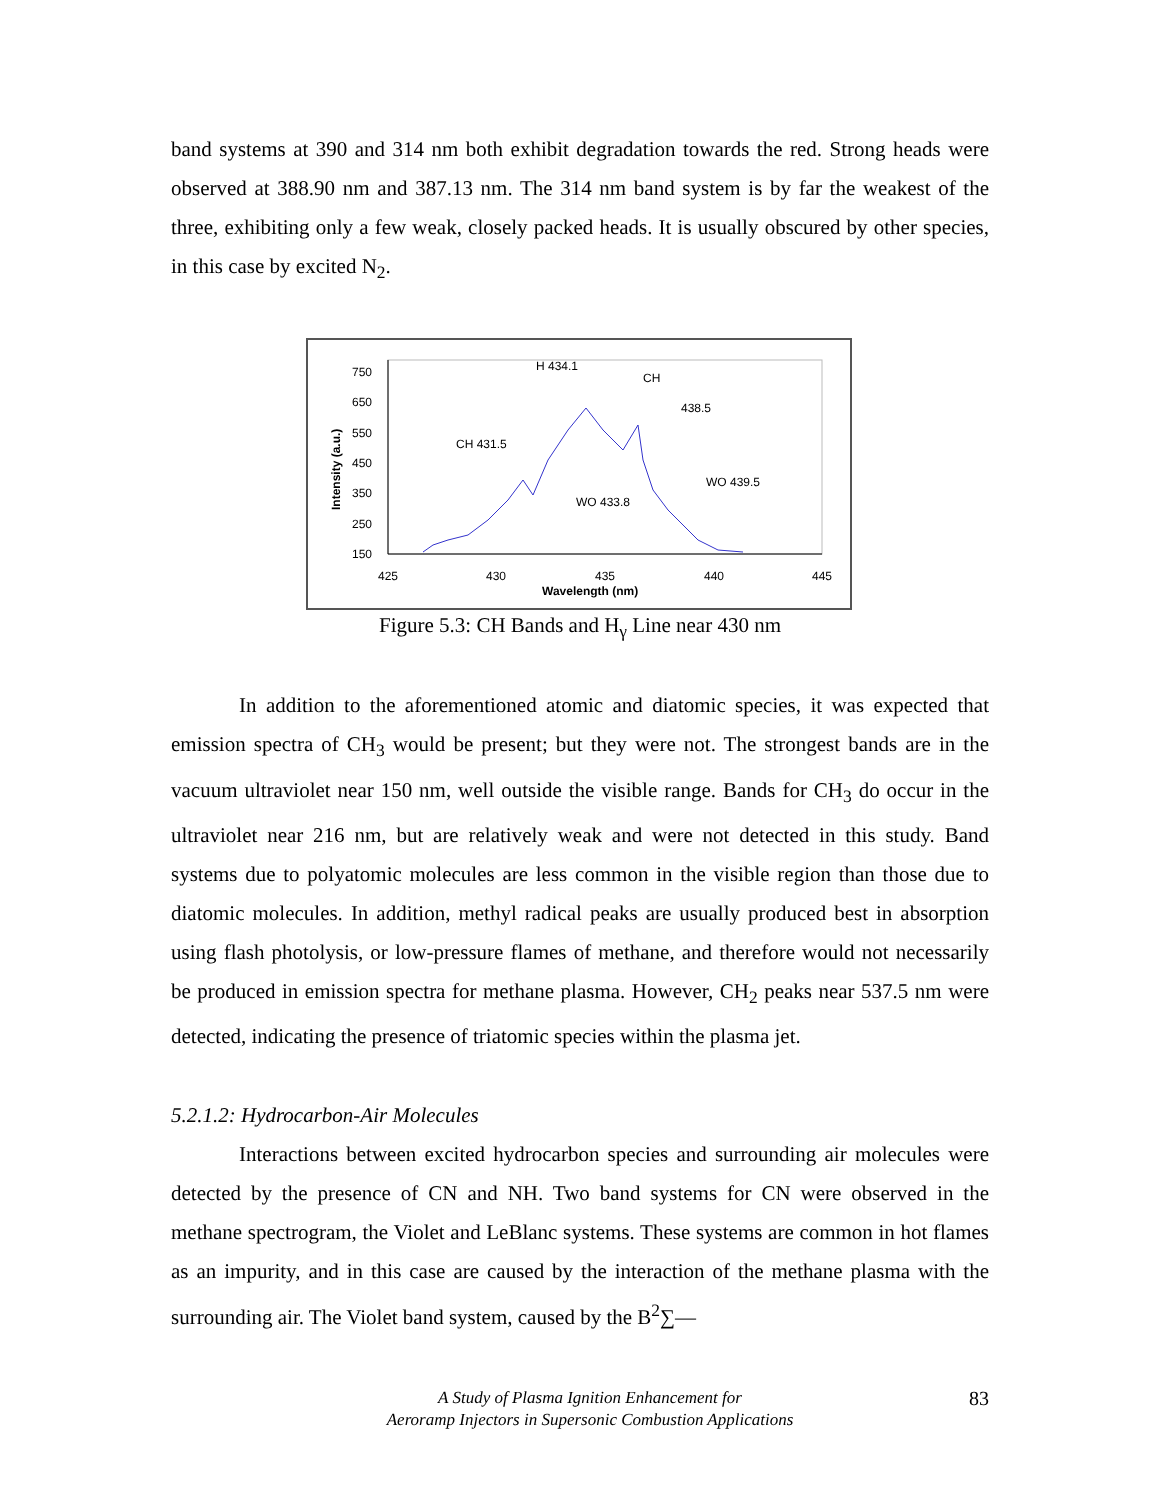band systems at 390 and 314 nm both exhibit degradation towards the red. Strong heads were observed at 388.90 nm and 387.13 nm. The 314 nm band system is by far the weakest of the three, exhibiting only a few weak, closely packed heads. It is usually obscured by other species, in this case by excited N<sub>2</sub>.
750
650
550
450
350
250
150
425
430
435
440
445
Wavelength (nm)
Intensity (a.u.)
H 434.1
CH
438.5
CH 431.5
WO 433.8
WO 439.5
Figure 5.3: CH Bands and H<sub>γ</sub> Line near 430 nm
In addition to the aforementioned atomic and diatomic species, it was expected that emission spectra of CH<sub>3</sub> would be present; but they were not. The strongest bands are in the vacuum ultraviolet near 150 nm, well outside the visible range. Bands for CH<sub>3</sub> do occur in the ultraviolet near 216 nm, but are relatively weak and were not detected in this study. Band systems due to polyatomic molecules are less common in the visible region than those due to diatomic molecules. In addition, methyl radical peaks are usually produced best in absorption using flash photolysis, or low-pressure flames of methane, and therefore would not necessarily be produced in emission spectra for methane plasma. However, CH<sub>2</sub> peaks near 537.5 nm were detected, indicating the presence of triatomic species within the plasma jet.
5.2.1.2: Hydrocarbon-Air Molecules
Interactions between excited hydrocarbon species and surrounding air molecules were detected by the presence of CN and NH. Two band systems for CN were observed in the methane spectrogram, the Violet and LeBlanc systems. These systems are common in hot flames as an impurity, and in this case are caused by the interaction of the methane plasma with the surrounding air. The Violet band system, caused by the B<sup>2</sup>∑—
A Study of Plasma Ignition Enhancement for
Aeroramp Injectors in Supersonic Combustion Applications
83